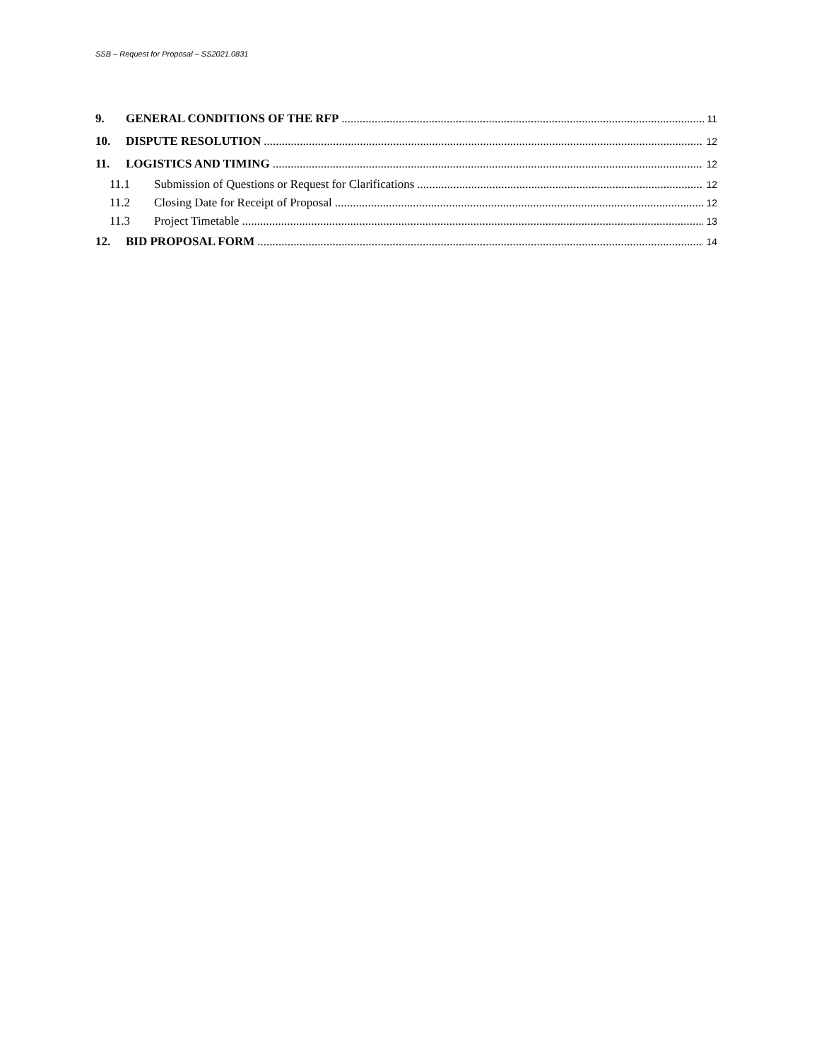SSB – Request for Proposal – SS2021.0831
9. GENERAL CONDITIONS OF THE RFP 11
10. DISPUTE RESOLUTION 12
11. LOGISTICS AND TIMING 12
11.1 Submission of Questions or Request for Clarifications 12
11.2 Closing Date for Receipt of Proposal 12
11.3 Project Timetable 13
12. BID PROPOSAL FORM 14